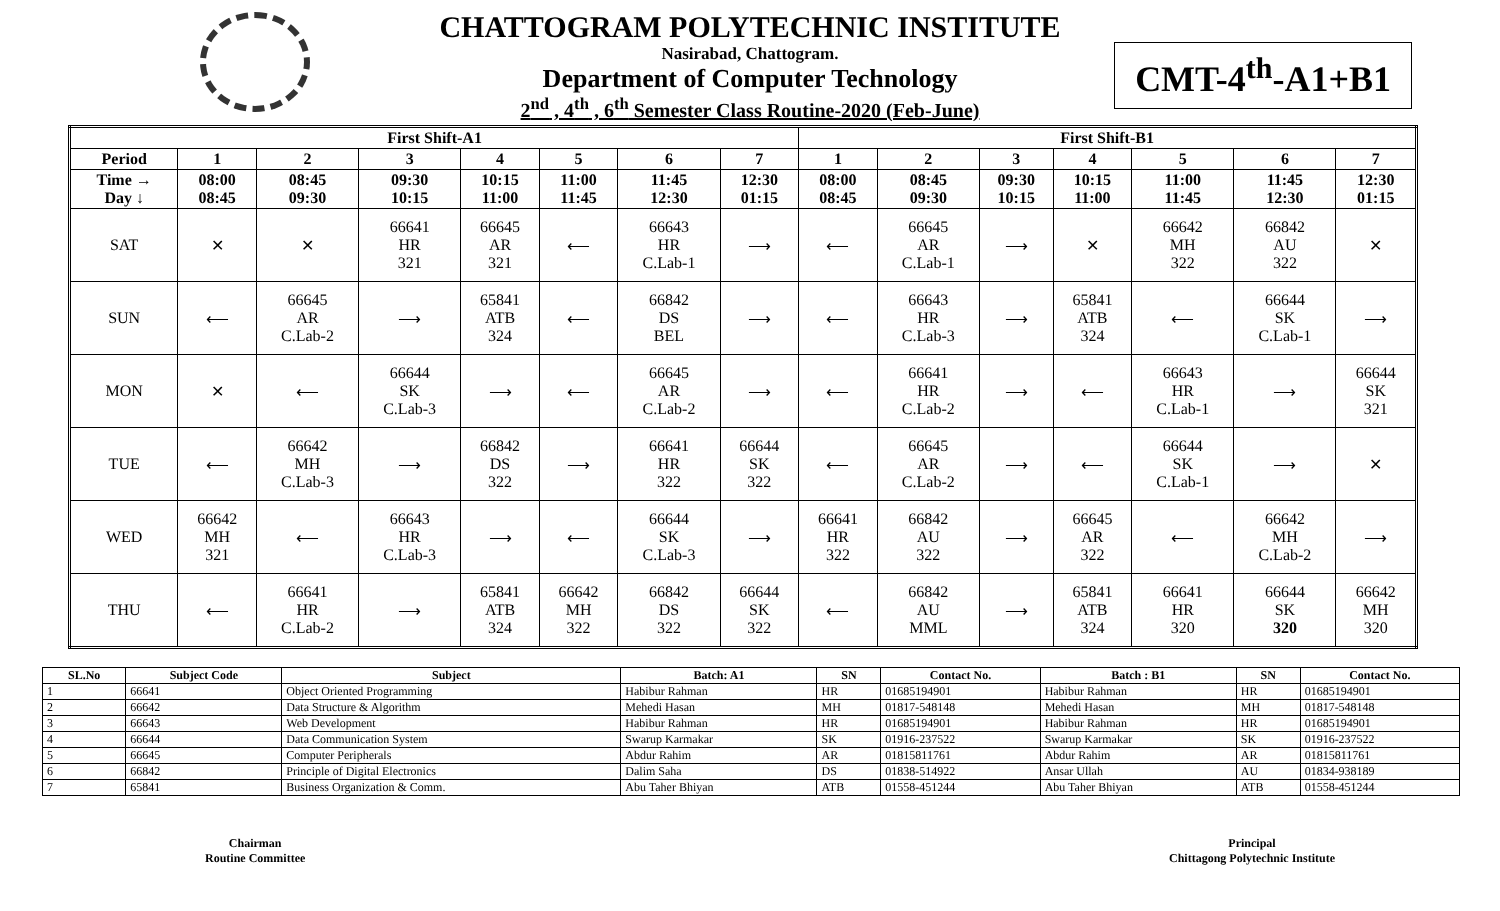CHATTOGRAM POLYTECHNIC INSTITUTE
Nasirabad, Chattogram.
Department of Computer Technology
2<sup>nd</sup> , 4<sup>th</sup> , 6<sup>th</sup> Semester Class Routine-2020 (Feb-June)
CMT-4<sup>th</sup>-A1+B1
| First Shift-A1 | | | | | | | | First Shift-B1 | | | | | | |
| --- | --- | --- | --- | --- | --- | --- | --- | --- | --- | --- | --- | --- | --- | --- |
| Period | 1 | 2 | 3 | 4 | 5 | 6 | 7 | 1 | 2 | 3 | 4 | 5 | 6 | 7 |
| Time → Day ↓ | 08:00 08:45 | 08:45 09:30 | 09:30 10:15 | 10:15 11:00 | 11:00 11:45 | 11:45 12:30 | 12:30 01:15 | 08:00 08:45 | 08:45 09:30 | 09:30 10:15 | 10:15 11:00 | 11:00 11:45 | 11:45 12:30 | 12:30 01:15 |
| SAT | ✕ | ✕ | 66641 HR 321 | 66645 AR 321 | ⟵ | 66643 HR C.Lab-1 | ⟶ | ⟵ | 66645 AR C.Lab-1 | ⟶ | ✕ | 66642 MH 322 | 66842 AU 322 | ✕ |
| SUN | ⟵ | 66645 AR C.Lab-2 | ⟶ | 65841 ATB 324 | ⟵ | 66842 DS BEL | ⟶ | ⟵ | 66643 HR C.Lab-3 | ⟶ | 65841 ATB 324 | ⟵ | 66644 SK C.Lab-1 | ⟶ |
| MON | ✕ | ⟵ | 66644 SK C.Lab-3 | ⟶ | ⟵ | 66645 AR C.Lab-2 | ⟶ | ⟵ | 66641 HR C.Lab-2 | ⟶ | ⟵ | 66643 HR C.Lab-1 | ⟶ | 66644 SK 321 |
| TUE | ⟵ | 66642 MH C.Lab-3 | ⟶ | 66842 DS 322 | ⟶ | 66641 HR 322 | 66644 SK 322 | ⟵ | 66645 AR C.Lab-2 | ⟶ | ⟵ | 66644 SK C.Lab-1 | ⟶ | ✕ |
| WED | 66642 MH 321 | ⟵ | 66643 HR C.Lab-3 | ⟶ | ⟵ | 66644 SK C.Lab-3 | ⟶ | 66641 HR 322 | 66842 AU 322 | ⟶ | 66645 AR 322 | ⟵ | 66642 MH C.Lab-2 | ⟶ |
| THU | ⟵ | 66641 HR C.Lab-2 | ⟶ | 65841 ATB 324 | 66642 MH 322 | 66842 DS 322 | 66644 SK 322 | ⟵ | 66842 AU MML | ⟶ | 65841 ATB 324 | 66641 HR 320 | 66644 SK 320 | 66642 MH 320 |
| SL.No | Subject Code | Subject | Batch: A1 | SN | Contact No. | Batch : B1 | SN | Contact No. |
| --- | --- | --- | --- | --- | --- | --- | --- | --- |
| 1 | 66641 | Object Oriented Programming | Habibur Rahman | HR | 01685194901 | Habibur Rahman | HR | 01685194901 |
| 2 | 66642 | Data Structure & Algorithm | Mehedi Hasan | MH | 01817-548148 | Mehedi Hasan | MH | 01817-548148 |
| 3 | 66643 | Web Development | Habibur Rahman | HR | 01685194901 | Habibur Rahman | HR | 01685194901 |
| 4 | 66644 | Data Communication System | Swarup Karmakar | SK | 01916-237522 | Swarup Karmakar | SK | 01916-237522 |
| 5 | 66645 | Computer Peripherals | Abdur Rahim | AR | 01815811761 | Abdur Rahim | AR | 01815811761 |
| 6 | 66842 | Principle of Digital Electronics | Dalim Saha | DS | 01838-514922 | Ansar Ullah | AU | 01834-938189 |
| 7 | 65841 | Business Organization & Comm. | Abu Taher Bhiyan | ATB | 01558-451244 | Abu Taher Bhiyan | ATB | 01558-451244 |
Chairman
Routine Committee
Principal
Chittagong Polytechnic Institute